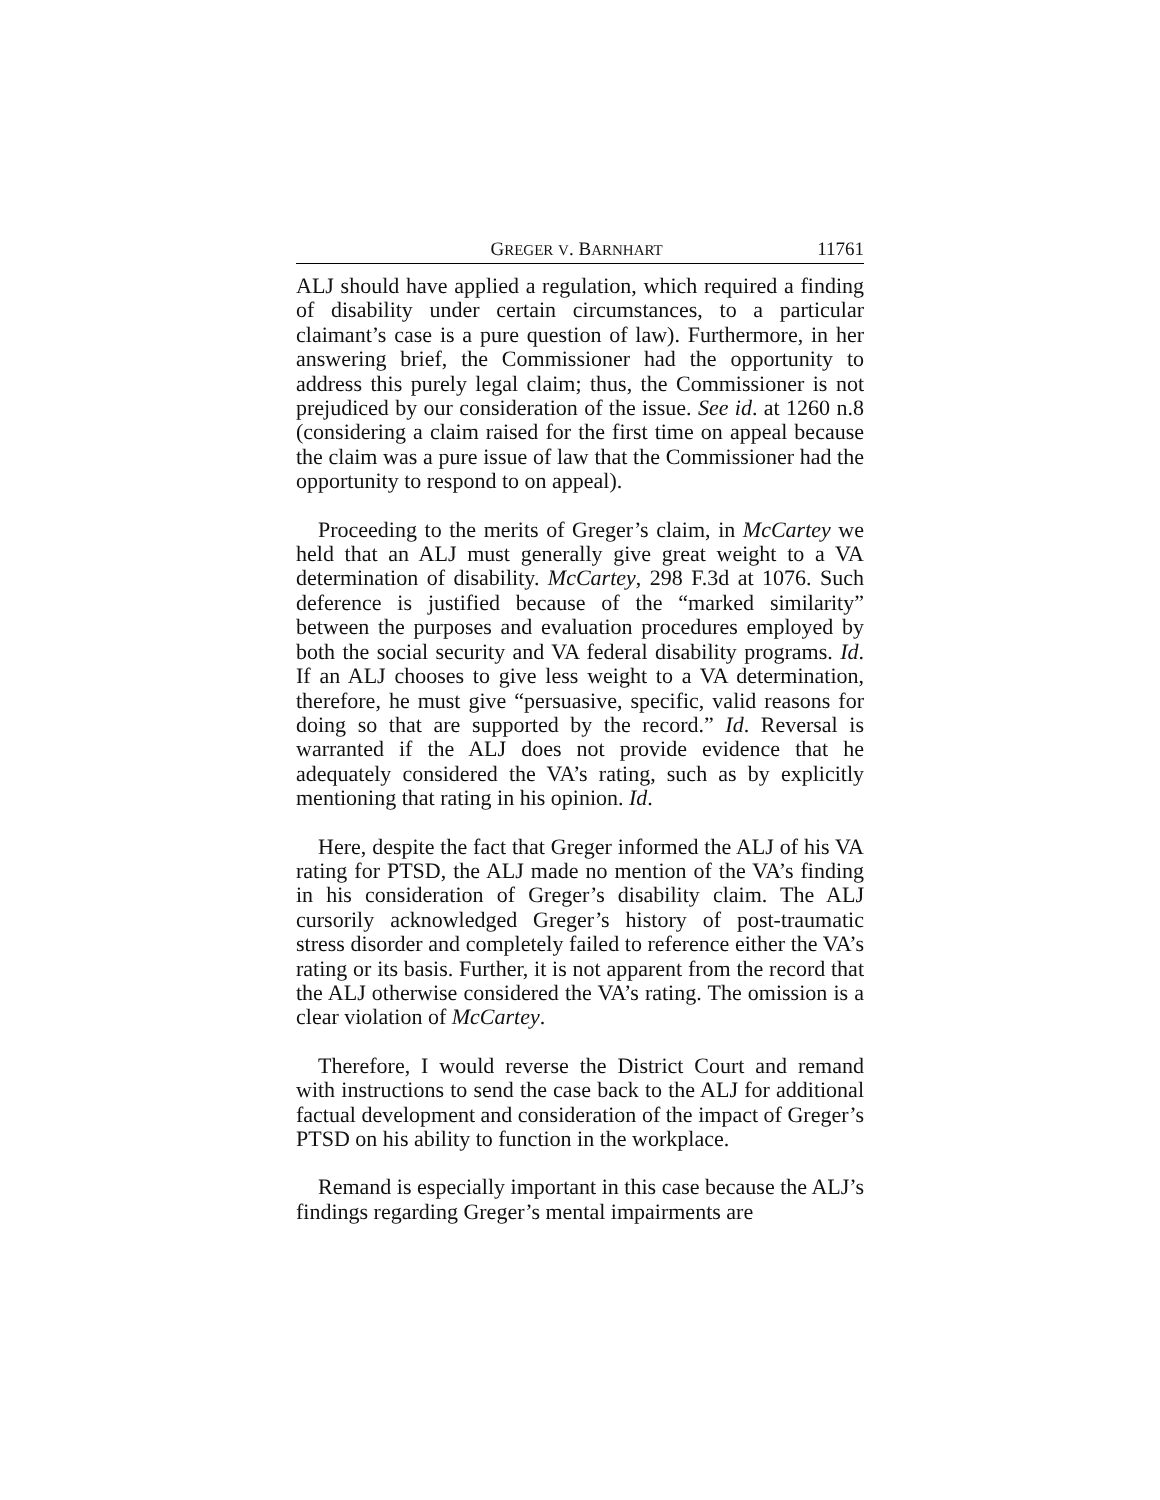GREGER V. BARNHART 11761
ALJ should have applied a regulation, which required a finding of disability under certain circumstances, to a particular claimant’s case is a pure question of law). Furthermore, in her answering brief, the Commissioner had the opportunity to address this purely legal claim; thus, the Commissioner is not prejudiced by our consideration of the issue. See id. at 1260 n.8 (considering a claim raised for the first time on appeal because the claim was a pure issue of law that the Commissioner had the opportunity to respond to on appeal).
Proceeding to the merits of Greger’s claim, in McCartey we held that an ALJ must generally give great weight to a VA determination of disability. McCartey, 298 F.3d at 1076. Such deference is justified because of the “marked similarity” between the purposes and evaluation procedures employed by both the social security and VA federal disability programs. Id. If an ALJ chooses to give less weight to a VA determination, therefore, he must give “persuasive, specific, valid reasons for doing so that are supported by the record.” Id. Reversal is warranted if the ALJ does not provide evidence that he adequately considered the VA’s rating, such as by explicitly mentioning that rating in his opinion. Id.
Here, despite the fact that Greger informed the ALJ of his VA rating for PTSD, the ALJ made no mention of the VA’s finding in his consideration of Greger’s disability claim. The ALJ cursorily acknowledged Greger’s history of post-traumatic stress disorder and completely failed to reference either the VA’s rating or its basis. Further, it is not apparent from the record that the ALJ otherwise considered the VA’s rating. The omission is a clear violation of McCartey.
Therefore, I would reverse the District Court and remand with instructions to send the case back to the ALJ for additional factual development and consideration of the impact of Greger’s PTSD on his ability to function in the workplace.
Remand is especially important in this case because the ALJ’s findings regarding Greger’s mental impairments are